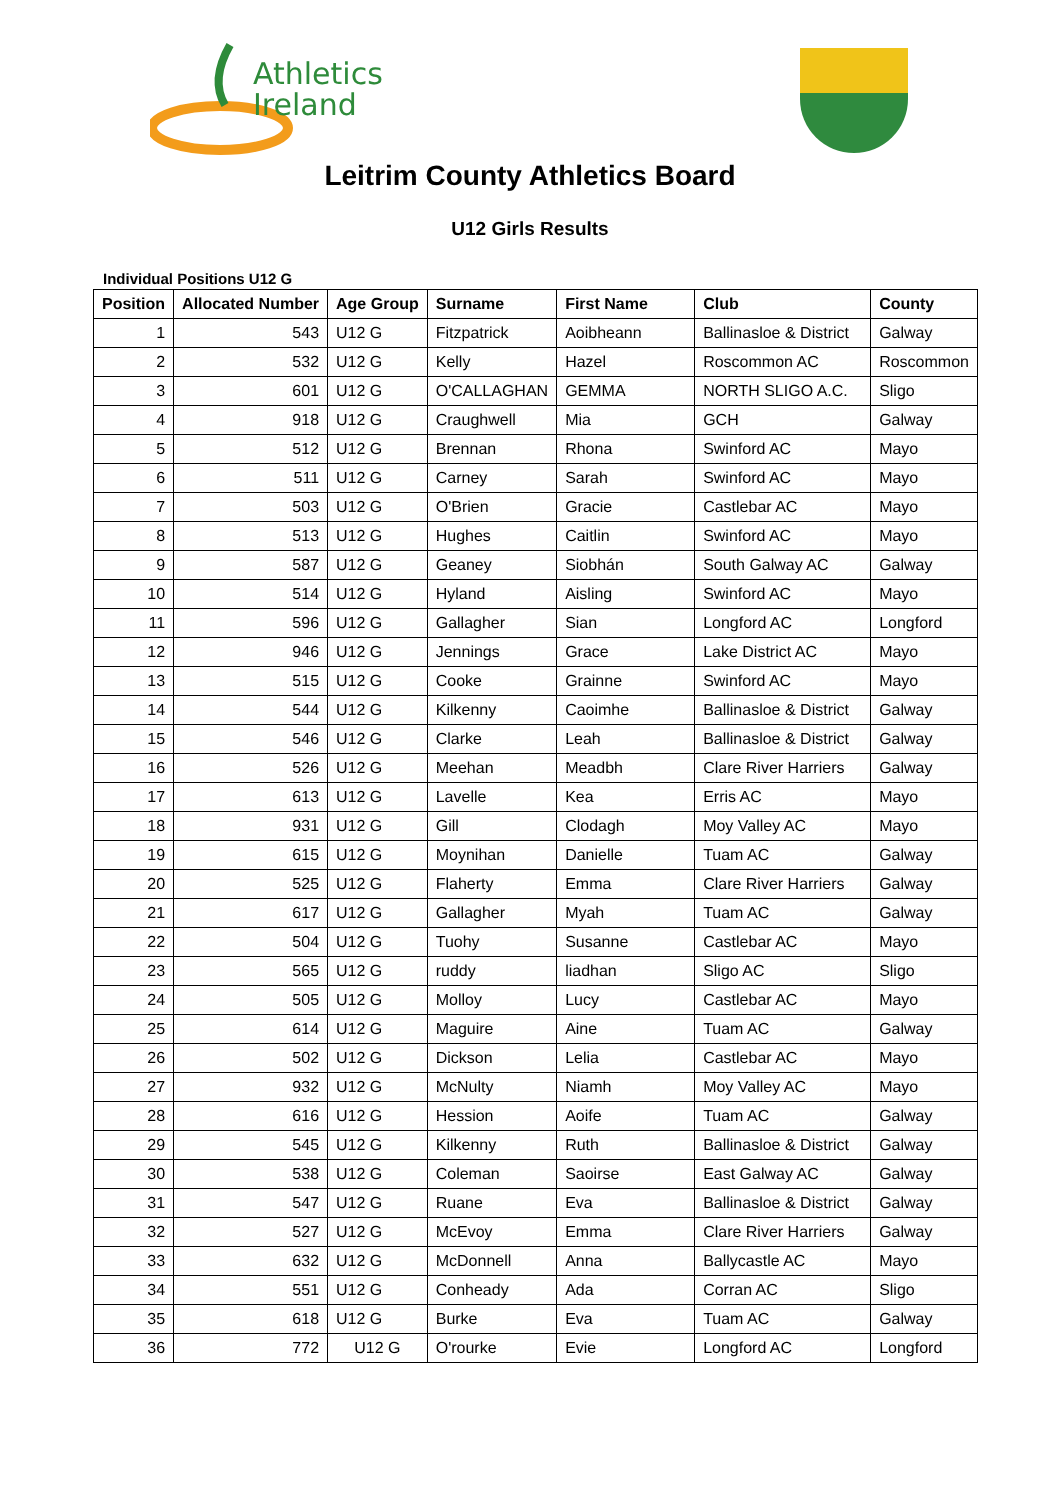Athletics
Ireland
Leitrim County Athletics Board
U12 Girls Results
Individual Positions U12 G
| Position | Allocated Number | Age Group | Surname | First Name | Club | County |
| --- | --- | --- | --- | --- | --- | --- |
| 1 | 543 | U12 G | Fitzpatrick | Aoibheann | Ballinasloe & District | Galway |
| 2 | 532 | U12 G | Kelly | Hazel | Roscommon AC | Roscommon |
| 3 | 601 | U12 G | O'CALLAGHAN | GEMMA | NORTH SLIGO A.C. | Sligo |
| 4 | 918 | U12 G | Craughwell | Mia | GCH | Galway |
| 5 | 512 | U12 G | Brennan | Rhona | Swinford AC | Mayo |
| 6 | 511 | U12 G | Carney | Sarah | Swinford AC | Mayo |
| 7 | 503 | U12 G | O'Brien | Gracie | Castlebar AC | Mayo |
| 8 | 513 | U12 G | Hughes | Caitlin | Swinford AC | Mayo |
| 9 | 587 | U12 G | Geaney | Siobhán | South Galway AC | Galway |
| 10 | 514 | U12 G | Hyland | Aisling | Swinford AC | Mayo |
| 11 | 596 | U12 G | Gallagher | Sian | Longford AC | Longford |
| 12 | 946 | U12 G | Jennings | Grace | Lake District AC | Mayo |
| 13 | 515 | U12 G | Cooke | Grainne | Swinford AC | Mayo |
| 14 | 544 | U12 G | Kilkenny | Caoimhe | Ballinasloe & District | Galway |
| 15 | 546 | U12 G | Clarke | Leah | Ballinasloe & District | Galway |
| 16 | 526 | U12 G | Meehan | Meadbh | Clare River Harriers | Galway |
| 17 | 613 | U12 G | Lavelle | Kea | Erris AC | Mayo |
| 18 | 931 | U12 G | Gill | Clodagh | Moy Valley AC | Mayo |
| 19 | 615 | U12 G | Moynihan | Danielle | Tuam AC | Galway |
| 20 | 525 | U12 G | Flaherty | Emma | Clare River Harriers | Galway |
| 21 | 617 | U12 G | Gallagher | Myah | Tuam AC | Galway |
| 22 | 504 | U12 G | Tuohy | Susanne | Castlebar AC | Mayo |
| 23 | 565 | U12 G | ruddy | liadhan | Sligo AC | Sligo |
| 24 | 505 | U12 G | Molloy | Lucy | Castlebar AC | Mayo |
| 25 | 614 | U12 G | Maguire | Aine | Tuam AC | Galway |
| 26 | 502 | U12 G | Dickson | Lelia | Castlebar AC | Mayo |
| 27 | 932 | U12 G | McNulty | Niamh | Moy Valley AC | Mayo |
| 28 | 616 | U12 G | Hession | Aoife | Tuam AC | Galway |
| 29 | 545 | U12 G | Kilkenny | Ruth | Ballinasloe & District | Galway |
| 30 | 538 | U12 G | Coleman | Saoirse | East Galway AC | Galway |
| 31 | 547 | U12 G | Ruane | Eva | Ballinasloe & District | Galway |
| 32 | 527 | U12 G | McEvoy | Emma | Clare River Harriers | Galway |
| 33 | 632 | U12 G | McDonnell | Anna | Ballycastle AC | Mayo |
| 34 | 551 | U12 G | Conheady | Ada | Corran AC | Sligo |
| 35 | 618 | U12 G | Burke | Eva | Tuam AC | Galway |
| 36 | 772 | U12 G | O'rourke | Evie | Longford AC | Longford |